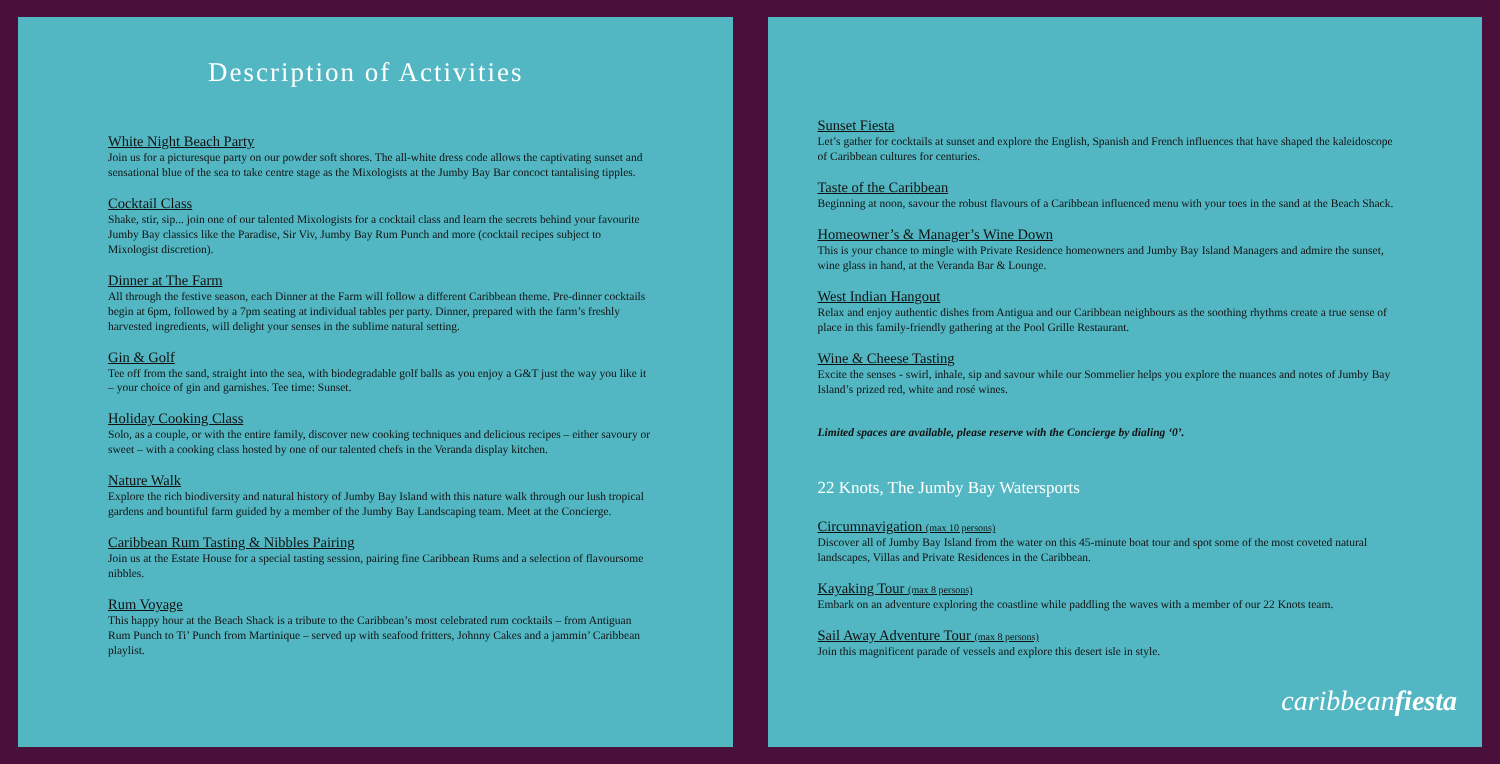Description of Activities
White Night Beach Party
Join us for a picturesque party on our powder soft shores. The all-white dress code allows the captivating sunset and sensational blue of the sea to take centre stage as the Mixologists at the Jumby Bay Bar concoct tantalising tipples.
Cocktail Class
Shake, stir, sip... join one of our talented Mixologists for a cocktail class and learn the secrets behind your favourite Jumby Bay classics like the Paradise, Sir Viv, Jumby Bay Rum Punch and more (cocktail recipes subject to Mixologist discretion).
Dinner at The Farm
All through the festive season, each Dinner at the Farm will follow a different Caribbean theme. Pre-dinner cocktails begin at 6pm, followed by a 7pm seating at individual tables per party. Dinner, prepared with the farm’s freshly harvested ingredients, will delight your senses in the sublime natural setting.
Gin & Golf
Tee off from the sand, straight into the sea, with biodegradable golf balls as you enjoy a G&T just the way you like it – your choice of gin and garnishes. Tee time: Sunset.
Holiday Cooking Class
Solo, as a couple, or with the entire family, discover new cooking techniques and delicious recipes – either savoury or sweet – with a cooking class hosted by one of our talented chefs in the Veranda display kitchen.
Nature Walk
Explore the rich biodiversity and natural history of Jumby Bay Island with this nature walk through our lush tropical gardens and bountiful farm guided by a member of the Jumby Bay Landscaping team. Meet at the Concierge.
Caribbean Rum Tasting & Nibbles Pairing
Join us at the Estate House for a special tasting session, pairing fine Caribbean Rums and a selection of flavoursome nibbles.
Rum Voyage
This happy hour at the Beach Shack is a tribute to the Caribbean’s most celebrated rum cocktails – from Antiguan Rum Punch to Ti’ Punch from Martinique – served up with seafood fritters, Johnny Cakes and a jammin’ Caribbean playlist.
Sunset Fiesta
Let’s gather for cocktails at sunset and explore the English, Spanish and French influences that have shaped the kaleidoscope of Caribbean cultures for centuries.
Taste of the Caribbean
Beginning at noon, savour the robust flavours of a Caribbean influenced menu with your toes in the sand at the Beach Shack.
Homeowner’s & Manager’s Wine Down
This is your chance to mingle with Private Residence homeowners and Jumby Bay Island Managers and admire the sunset, wine glass in hand, at the Veranda Bar & Lounge.
West Indian Hangout
Relax and enjoy authentic dishes from Antigua and our Caribbean neighbours as the soothing rhythms create a true sense of place in this family-friendly gathering at the Pool Grille Restaurant.
Wine & Cheese Tasting
Excite the senses - swirl, inhale, sip and savour while our Sommelier helps you explore the nuances and notes of Jumby Bay Island’s prized red, white and rosé wines.
Limited spaces are available, please reserve with the Concierge by dialing ‘0’.
22 Knots, The Jumby Bay Watersports
Circumnavigation (max 10 persons)
Discover all of Jumby Bay Island from the water on this 45-minute boat tour and spot some of the most coveted natural landscapes, Villas and Private Residences in the Caribbean.
Kayaking Tour (max 8 persons)
Embark on an adventure exploring the coastline while paddling the waves with a member of our 22 Knots team.
Sail Away Adventure Tour (max 8 persons)
Join this magnificent parade of vessels and explore this desert isle in style.
caribbeanfiesta